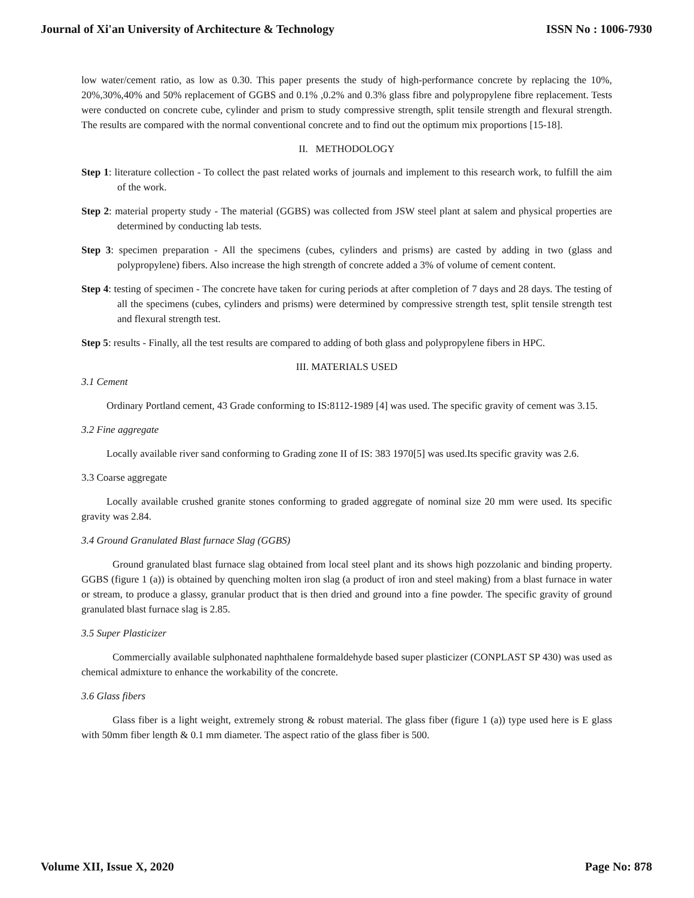Journal of Xi'an University of Architecture & Technology ISSN No : 1006-7930
low water/cement ratio, as low as 0.30. This paper presents the study of high-performance concrete by replacing the 10%, 20%,30%,40% and 50% replacement of GGBS and 0.1% ,0.2% and 0.3% glass fibre and polypropylene fibre replacement. Tests were conducted on concrete cube, cylinder and prism to study compressive strength, split tensile strength and flexural strength. The results are compared with the normal conventional concrete and to find out the optimum mix proportions [15-18].
II. METHODOLOGY
Step 1: literature collection - To collect the past related works of journals and implement to this research work, to fulfill the aim of the work.
Step 2: material property study - The material (GGBS) was collected from JSW steel plant at salem and physical properties are determined by conducting lab tests.
Step 3: specimen preparation - All the specimens (cubes, cylinders and prisms) are casted by adding in two (glass and polypropylene) fibers. Also increase the high strength of concrete added a 3% of volume of cement content.
Step 4: testing of specimen - The concrete have taken for curing periods at after completion of 7 days and 28 days. The testing of all the specimens (cubes, cylinders and prisms) were determined by compressive strength test, split tensile strength test and flexural strength test.
Step 5: results - Finally, all the test results are compared to adding of both glass and polypropylene fibers in HPC.
III. MATERIALS USED
3.1 Cement
Ordinary Portland cement, 43 Grade conforming to IS:8112-1989 [4] was used. The specific gravity of cement was 3.15.
3.2 Fine aggregate
Locally available river sand conforming to Grading zone II of IS: 383 1970[5] was used.Its specific gravity was 2.6.
3.3 Coarse aggregate
Locally available crushed granite stones conforming to graded aggregate of nominal size 20 mm were used. Its specific gravity was 2.84.
3.4 Ground Granulated Blast furnace Slag (GGBS)
Ground granulated blast furnace slag obtained from local steel plant and its shows high pozzolanic and binding property. GGBS (figure 1 (a)) is obtained by quenching molten iron slag (a product of iron and steel making) from a blast furnace in water or stream, to produce a glassy, granular product that is then dried and ground into a fine powder. The specific gravity of ground granulated blast furnace slag is 2.85.
3.5 Super Plasticizer
Commercially available sulphonated naphthalene formaldehyde based super plasticizer (CONPLAST SP 430) was used as chemical admixture to enhance the workability of the concrete.
3.6 Glass fibers
Glass fiber is a light weight, extremely strong & robust material. The glass fiber (figure 1 (a)) type used here is E glass with 50mm fiber length & 0.1 mm diameter. The aspect ratio of the glass fiber is 500.
Volume XII, Issue X, 2020 Page No: 878